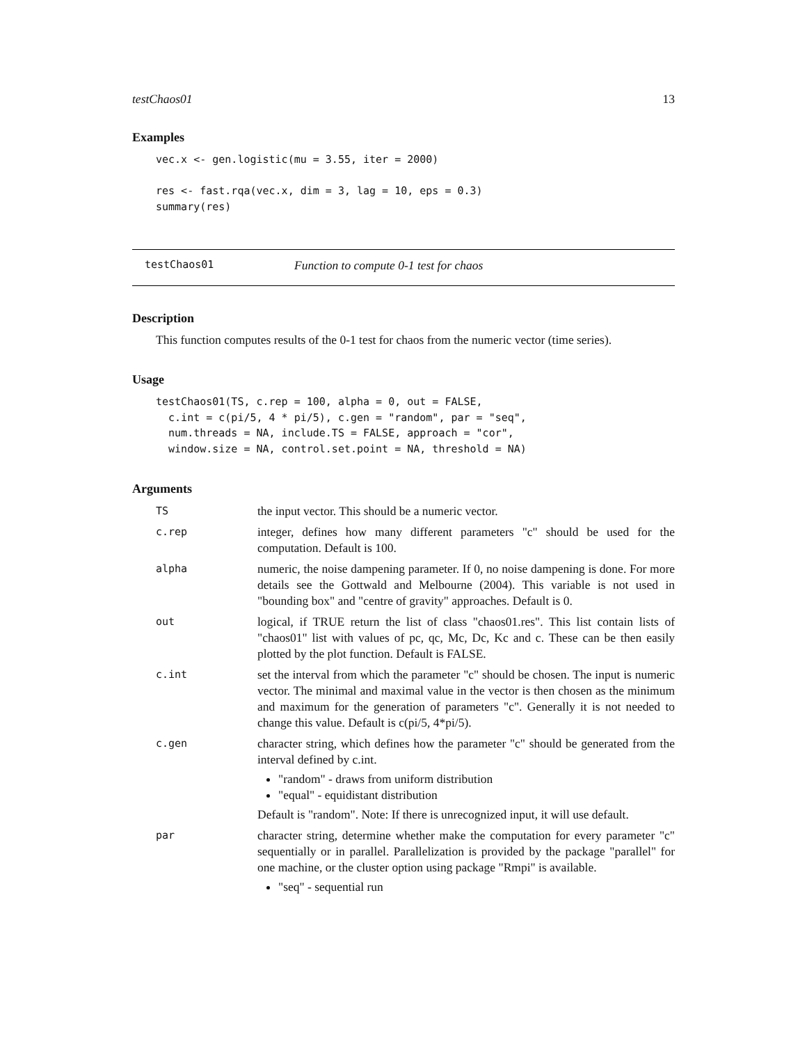testChaos01 13
Examples
vec.x <- gen.logistic(mu = 3.55, iter = 2000)

res <- fast.rqa(vec.x, dim = 3, lag = 10, eps = 0.3)
summary(res)
testChaos01 Function to compute 0-1 test for chaos
Description
This function computes results of the 0-1 test for chaos from the numeric vector (time series).
Usage
testChaos01(TS, c.rep = 100, alpha = 0, out = FALSE,
  c.int = c(pi/5, 4 * pi/5), c.gen = "random", par = "seq",
  num.threads = NA, include.TS = FALSE, approach = "cor",
  window.size = NA, control.set.point = NA, threshold = NA)
Arguments
| TS | the input vector. This should be a numeric vector. |
| c.rep | integer, defines how many different parameters "c" should be used for the computation. Default is 100. |
| alpha | numeric, the noise dampening parameter. If 0, no noise dampening is done. For more details see the Gottwald and Melbourne (2004). This variable is not used in "bounding box" and "centre of gravity" approaches. Default is 0. |
| out | logical, if TRUE return the list of class "chaos01.res". This list contain lists of "chaos01" list with values of pc, qc, Mc, Dc, Kc and c. These can be then easily plotted by the plot function. Default is FALSE. |
| c.int | set the interval from which the parameter "c" should be chosen. The input is numeric vector. The minimal and maximal value in the vector is then chosen as the minimum and maximum for the generation of parameters "c". Generally it is not needed to change this value. Default is c(pi/5, 4*pi/5). |
| c.gen | character string, which defines how the parameter "c" should be generated from the interval defined by c.int. "random" - draws from uniform distribution "equal" - equidistant distribution Default is "random". Note: If there is unrecognized input, it will use default. |
| par | character string, determine whether make the computation for every parameter "c" sequentially or in parallel. Parallelization is provided by the package "parallel" for one machine, or the cluster option using package "Rmpi" is available. "seq" - sequential run |